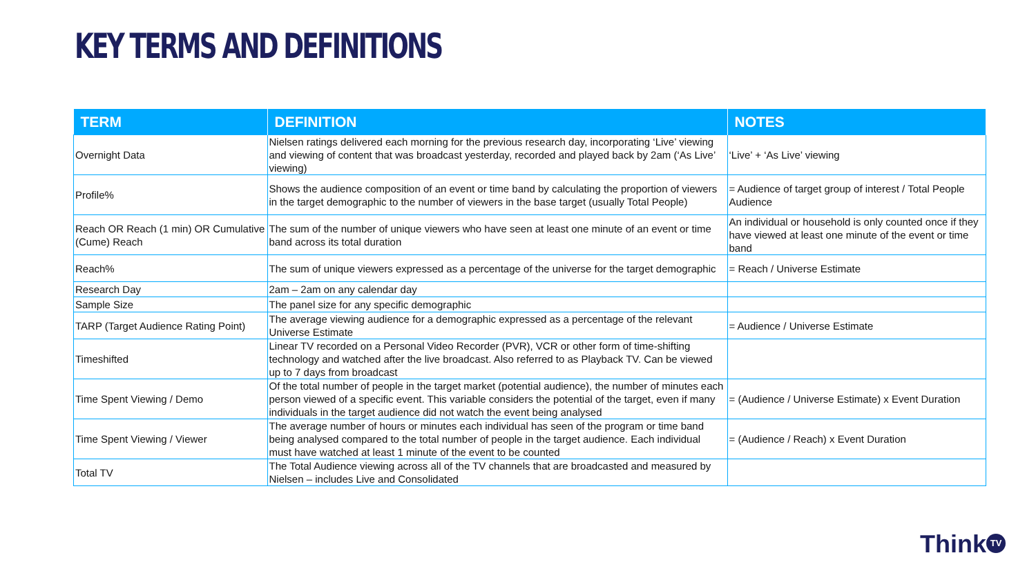KEY TERMS AND DEFINITIONS
| TERM | DEFINITION | NOTES |
| --- | --- | --- |
| Overnight Data | Nielsen ratings delivered each morning for the previous research day, incorporating ‘Live’ viewing and viewing of content that was broadcast yesterday, recorded and played back by 2am (‘As Live’ viewing) | ‘Live’ + ‘As Live’ viewing |
| Profile% | Shows the audience composition of an event or time band by calculating the proportion of viewers in the target demographic to the number of viewers in the base target (usually Total People) | = Audience of target group of interest / Total People Audience |
| Reach OR Reach (1 min) OR Cumulative (Cume) Reach | The sum of the number of unique viewers who have seen at least one minute of an event or time band across its total duration | An individual or household is only counted once if they have viewed at least one minute of the event or time band |
| Reach% | The sum of unique viewers expressed as a percentage of the universe for the target demographic | = Reach / Universe Estimate |
| Research Day | 2am – 2am on any calendar day | |
| Sample Size | The panel size for any specific demographic | |
| TARP (Target Audience Rating Point) | The average viewing audience for a demographic expressed as a percentage of the relevant Universe Estimate | = Audience / Universe Estimate |
| Timeshifted | Linear TV recorded on a Personal Video Recorder (PVR), VCR or other form of time-shifting technology and watched after the live broadcast. Also referred to as Playback TV. Can be viewed up to 7 days from broadcast | |
| Time Spent Viewing / Demo | Of the total number of people in the target market (potential audience), the number of minutes each person viewed of a specific event. This variable considers the potential of the target, even if many individuals in the target audience did not watch the event being analysed | = (Audience / Universe Estimate) x Event Duration |
| Time Spent Viewing / Viewer | The average number of hours or minutes each individual has seen of the program or time band being analysed compared to the total number of people in the target audience. Each individual must have watched at least 1 minute of the event to be counted | = (Audience / Reach) x Event Duration |
| Total TV | The Total Audience viewing across all of the TV channels that are broadcasted and measured by Nielsen – includes Live and Consolidated | |
Think TV